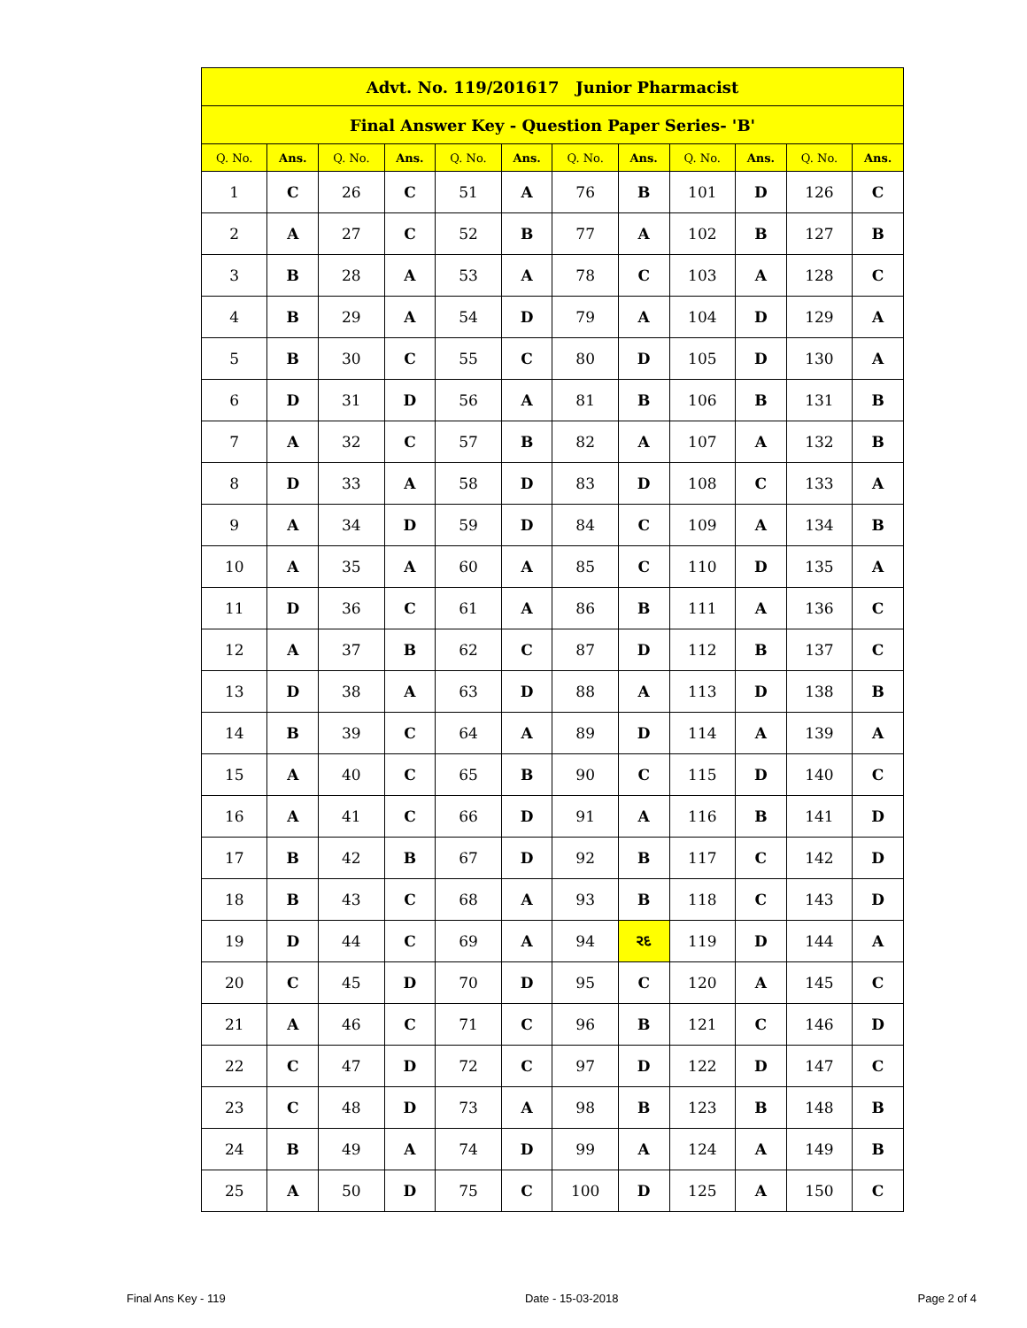| Advt. No. 119/201617 Junior Pharmacist | | | | | | | | | | | |
| Final Answer Key - Question Paper Series- 'B' | | | | | | | | | | | |
| Q. No. | Ans. | Q. No. | Ans. | Q. No. | Ans. | Q. No. | Ans. | Q. No. | Ans. | Q. No. | Ans. |
| 1 | C | 26 | C | 51 | A | 76 | B | 101 | D | 126 | C |
| 2 | A | 27 | C | 52 | B | 77 | A | 102 | B | 127 | B |
| 3 | B | 28 | A | 53 | A | 78 | C | 103 | A | 128 | C |
| 4 | B | 29 | A | 54 | D | 79 | A | 104 | D | 129 | A |
| 5 | B | 30 | C | 55 | C | 80 | D | 105 | D | 130 | A |
| 6 | D | 31 | D | 56 | A | 81 | B | 106 | B | 131 | B |
| 7 | A | 32 | C | 57 | B | 82 | A | 107 | A | 132 | B |
| 8 | D | 33 | A | 58 | D | 83 | D | 108 | C | 133 | A |
| 9 | A | 34 | D | 59 | D | 84 | C | 109 | A | 134 | B |
| 10 | A | 35 | A | 60 | A | 85 | C | 110 | D | 135 | A |
| 11 | D | 36 | C | 61 | A | 86 | B | 111 | A | 136 | C |
| 12 | A | 37 | B | 62 | C | 87 | D | 112 | B | 137 | C |
| 13 | D | 38 | A | 63 | D | 88 | A | 113 | D | 138 | B |
| 14 | B | 39 | C | 64 | A | 89 | D | 114 | A | 139 | A |
| 15 | A | 40 | C | 65 | B | 90 | C | 115 | D | 140 | C |
| 16 | A | 41 | C | 66 | D | 91 | A | 116 | B | 141 | D |
| 17 | B | 42 | B | 67 | D | 92 | B | 117 | C | 142 | D |
| 18 | B | 43 | C | 68 | A | 93 | B | 118 | C | 143 | D |
| 19 | D | 44 | C | 69 | A | 94 | રદ | 119 | D | 144 | A |
| 20 | C | 45 | D | 70 | D | 95 | C | 120 | A | 145 | C |
| 21 | A | 46 | C | 71 | C | 96 | B | 121 | C | 146 | D |
| 22 | C | 47 | D | 72 | C | 97 | D | 122 | D | 147 | C |
| 23 | C | 48 | D | 73 | A | 98 | B | 123 | B | 148 | B |
| 24 | B | 49 | A | 74 | D | 99 | A | 124 | A | 149 | B |
| 25 | A | 50 | D | 75 | C | 100 | D | 125 | A | 150 | C |
Final Ans Key - 119 Date - 15-03-2018 Page 2 of 4